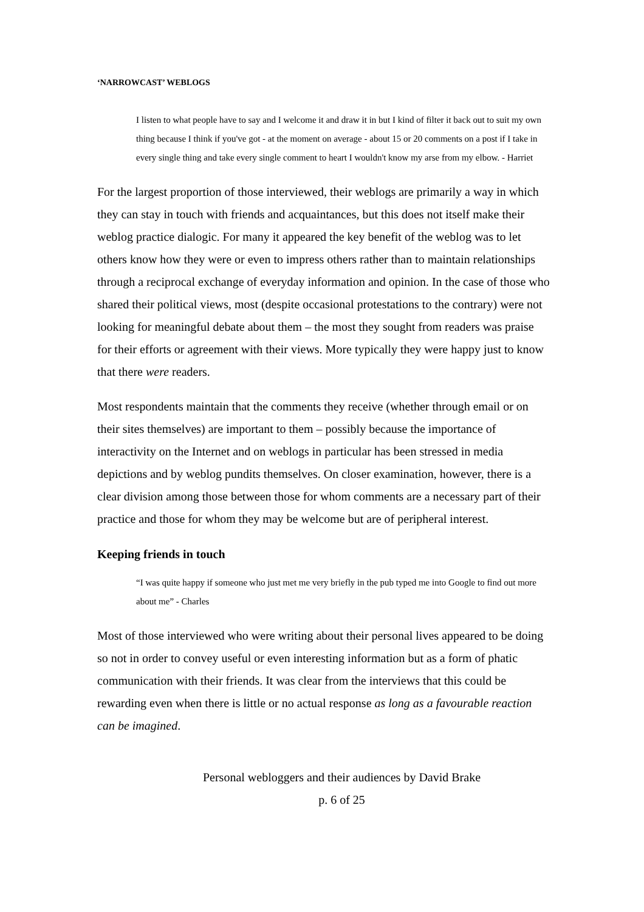‘NARROWCAST’ WEBLOGS
I listen to what people have to say and I welcome it and draw it in but I kind of filter it back out to suit my own thing because I think if you've got - at the moment on average - about 15 or 20 comments on a post if I take in every single thing and take every single comment to heart I wouldn't know my arse from my elbow. - Harriet
For the largest proportion of those interviewed, their weblogs are primarily a way in which they can stay in touch with friends and acquaintances, but this does not itself make their weblog practice dialogic. For many it appeared the key benefit of the weblog was to let others know how they were or even to impress others rather than to maintain relationships through a reciprocal exchange of everyday information and opinion. In the case of those who shared their political views, most (despite occasional protestations to the contrary) were not looking for meaningful debate about them – the most they sought from readers was praise for their efforts or agreement with their views. More typically they were happy just to know that there were readers.
Most respondents maintain that the comments they receive (whether through email or on their sites themselves) are important to them – possibly because the importance of interactivity on the Internet and on weblogs in particular has been stressed in media depictions and by weblog pundits themselves. On closer examination, however, there is a clear division among those between those for whom comments are a necessary part of their practice and those for whom they may be welcome but are of peripheral interest.
Keeping friends in touch
“I was quite happy if someone who just met me very briefly in the pub typed me into Google to find out more about me” - Charles
Most of those interviewed who were writing about their personal lives appeared to be doing so not in order to convey useful or even interesting information but as a form of phatic communication with their friends. It was clear from the interviews that this could be rewarding even when there is little or no actual response as long as a favourable reaction can be imagined.
Personal webloggers and their audiences by David Brake
p. 6 of 25